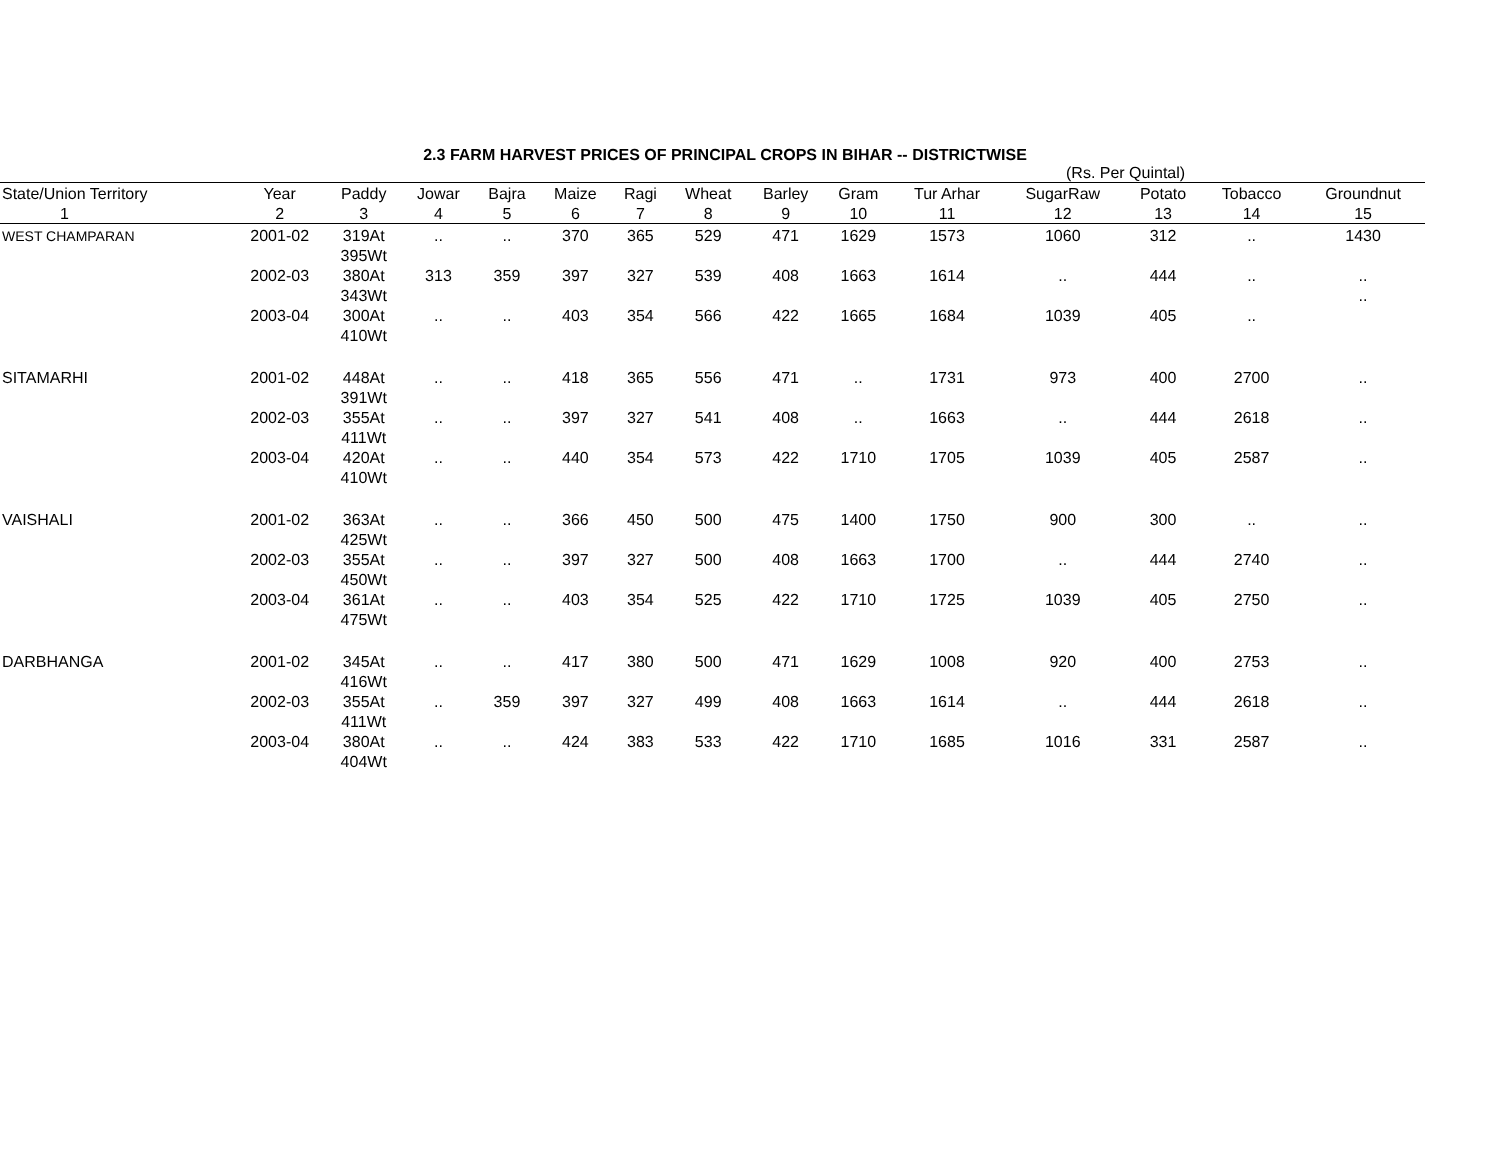2.3 FARM HARVEST PRICES OF PRINCIPAL CROPS IN BIHAR -- DISTRICTWISE
(Rs. Per Quintal)
| State/Union Territory | Year | Paddy | Jowar | Bajra | Maize | Ragi | Wheat | Barley | Gram | Tur Arhar | SugarRaw | Potato | Tobacco | Groundnut |
| --- | --- | --- | --- | --- | --- | --- | --- | --- | --- | --- | --- | --- | --- | --- |
| 1 | 2 | 3 | 4 | 5 | 6 | 7 | 8 | 9 | 10 | 11 | 12 | 13 | 14 | 15 |
| WEST CHAMPARAN | 2001-02 | 319At 395Wt | .. | .. | 370 | 365 | 529 | 471 | 1629 | 1573 | 1060 | 312 | .. | 1430 |
| | 2002-03 | 380At 343Wt | 313 | 359 | 397 | 327 | 539 | 408 | 1663 | 1614 | .. | 444 | .. | .. .. |
| | 2003-04 | 300At 410Wt | .. | .. | 403 | 354 | 566 | 422 | 1665 | 1684 | 1039 | 405 | .. | |
| SITAMARHI | 2001-02 | 448At 391Wt | .. | .. | 418 | 365 | 556 | 471 | .. | 1731 | 973 | 400 | 2700 | .. |
| | 2002-03 | 355At 411Wt | .. | .. | 397 | 327 | 541 | 408 | .. | 1663 | .. | 444 | 2618 | .. |
| | 2003-04 | 420At 410Wt | .. | .. | 440 | 354 | 573 | 422 | 1710 | 1705 | 1039 | 405 | 2587 | .. |
| VAISHALI | 2001-02 | 363At 425Wt | .. | .. | 366 | 450 | 500 | 475 | 1400 | 1750 | 900 | 300 | .. | .. |
| | 2002-03 | 355At 450Wt | .. | .. | 397 | 327 | 500 | 408 | 1663 | 1700 | .. | 444 | 2740 | .. |
| | 2003-04 | 361At 475Wt | .. | .. | 403 | 354 | 525 | 422 | 1710 | 1725 | 1039 | 405 | 2750 | .. |
| DARBHANGA | 2001-02 | 345At 416Wt | .. | .. | 417 | 380 | 500 | 471 | 1629 | 1008 | 920 | 400 | 2753 | .. |
| | 2002-03 | 355At 411Wt | .. | 359 | 397 | 327 | 499 | 408 | 1663 | 1614 | .. | 444 | 2618 | .. |
| | 2003-04 | 380At 404Wt | .. | .. | 424 | 383 | 533 | 422 | 1710 | 1685 | 1016 | 331 | 2587 | .. |